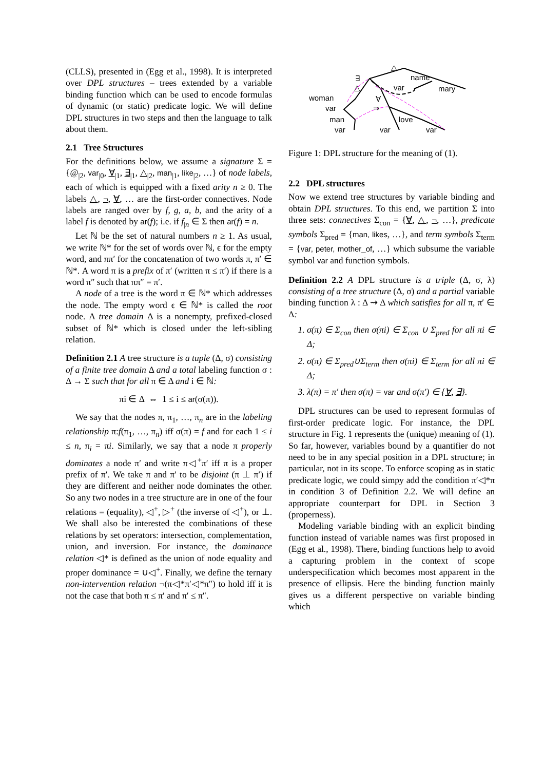(CLLS), presented in (Egg et al., 1998). It is interpreted over DPL structures – trees extended by a variable binding function which can be used to encode formulas of dynamic (or static) predicate logic. We will define DPL structures in two steps and then the language to talk about them.
2.1 Tree Structures
For the definitions below, we assume a signature Σ = {@<sub>|2</sub>, var<sub>|0</sub>, ∀<sub>|1</sub>, ∃<sub>|1</sub>, △<sub>|2</sub>, man<sub>|1</sub>, like<sub>|2</sub>, …} of node labels, each of which is equipped with a fixed arity n ≥ 0. The labels △, ¬, ∀, … are the first-order connectives. Node labels are ranged over by f, g, a, b, and the arity of a label f is denoted by ar(f); i.e. if f<sub>|n</sub> ∈ Σ then ar(f) = n.
Let ℕ be the set of natural numbers n ≥ 1. As usual, we write ℕ* for the set of words over ℕ, ϵ for the empty word, and ππ′ for the concatenation of two words π, π′ ∈ ℕ*. A word π is a prefix of π′ (written π ≤ π′) if there is a word π″ such that ππ″ = π′.
A node of a tree is the word π ∈ ℕ* which addresses the node. The empty word ϵ ∈ ℕ* is called the root node. A tree domain Δ is a nonempty, prefixed-closed subset of ℕ* which is closed under the left-sibling relation.
Definition 2.1 A tree structure is a tuple (Δ, σ) consisting of a finite tree domain Δ and a total labeling function σ : Δ → Σ such that for all π ∈ Δ and i ∈ ℕ:
πi ∈ Δ ⇔ 1 ≤ i ≤ ar(σ(π)).
We say that the nodes π, π<sub>1</sub>, …, π<sub>n</sub> are in the labeling relationship π:f(π<sub>1</sub>, …, π<sub>n</sub>) iff σ(π) = f and for each 1 ≤ i ≤ n, π<sub>i</sub> = πi. Similarly, we say that a node π properly dominates a node π′ and write π◁<sup>+</sup>π′ iff π is a proper prefix of π′. We take π and π′ to be disjoint (π ⊥ π′) if they are different and neither node dominates the other. So any two nodes in a tree structure are in one of the four relations = (equality), ◁<sup>+</sup>, ▷<sup>+</sup> (the inverse of ◁<sup>+</sup>), or ⊥. We shall also be interested the combinations of these relations by set operators: intersection, complementation, union, and inversion. For instance, the dominance relation ◁* is defined as the union of node equality and proper dominance = ∪◁<sup>+</sup>. Finally, we define the ternary non-intervention relation ¬(π◁*π′◁*π″) to hold iff it is not the case that both π ≤ π′ and π′ ≤ π″.
△
name
mary
∃
△
var
woman
var
∀
⇒
man
love
var
var
var
Figure 1: DPL structure for the meaning of (1).
2.2 DPL structures
Now we extend tree structures by variable binding and obtain DPL structures. To this end, we partition Σ into three sets: connectives Σ<sub>con</sub> = {∀, △, ¬, …}, predicate symbols Σ<sub>pred</sub> = {man, likes, …}, and term symbols Σ<sub>term</sub> = {var, peter, mother_of, …} which subsume the variable symbol var and function symbols.
Definition 2.2 A DPL structure is a triple (Δ, σ, λ) consisting of a tree structure (Δ, σ) and a partial variable binding function λ : Δ ⇝ Δ which satisfies for all π, π′ ∈ Δ:
1. σ(π) ∈ Σ<sub>con</sub> then σ(πi) ∈ Σ<sub>con</sub> ∪ Σ<sub>pred</sub> for all πi ∈ Δ;
2. σ(π) ∈ Σ<sub>pred</sub>∪Σ<sub>term</sub> then σ(πi) ∈ Σ<sub>term</sub> for all πi ∈ Δ;
3. λ(π) = π′ then σ(π) = var and σ(π′) ∈ {∀, ∃}.
DPL structures can be used to represent formulas of first-order predicate logic. For instance, the DPL structure in Fig. 1 represents the (unique) meaning of (1). So far, however, variables bound by a quantifier do not need to be in any special position in a DPL structure; in particular, not in its scope. To enforce scoping as in static predicate logic, we could simpy add the condition π′◁*π in condition 3 of Definition 2.2. We will define an appropriate counterpart for DPL in Section 3 (properness).
Modeling variable binding with an explicit binding function instead of variable names was first proposed in (Egg et al., 1998). There, binding functions help to avoid a capturing problem in the context of scope underspecification which becomes most apparent in the presence of ellipsis. Here the binding function mainly gives us a different perspective on variable binding which